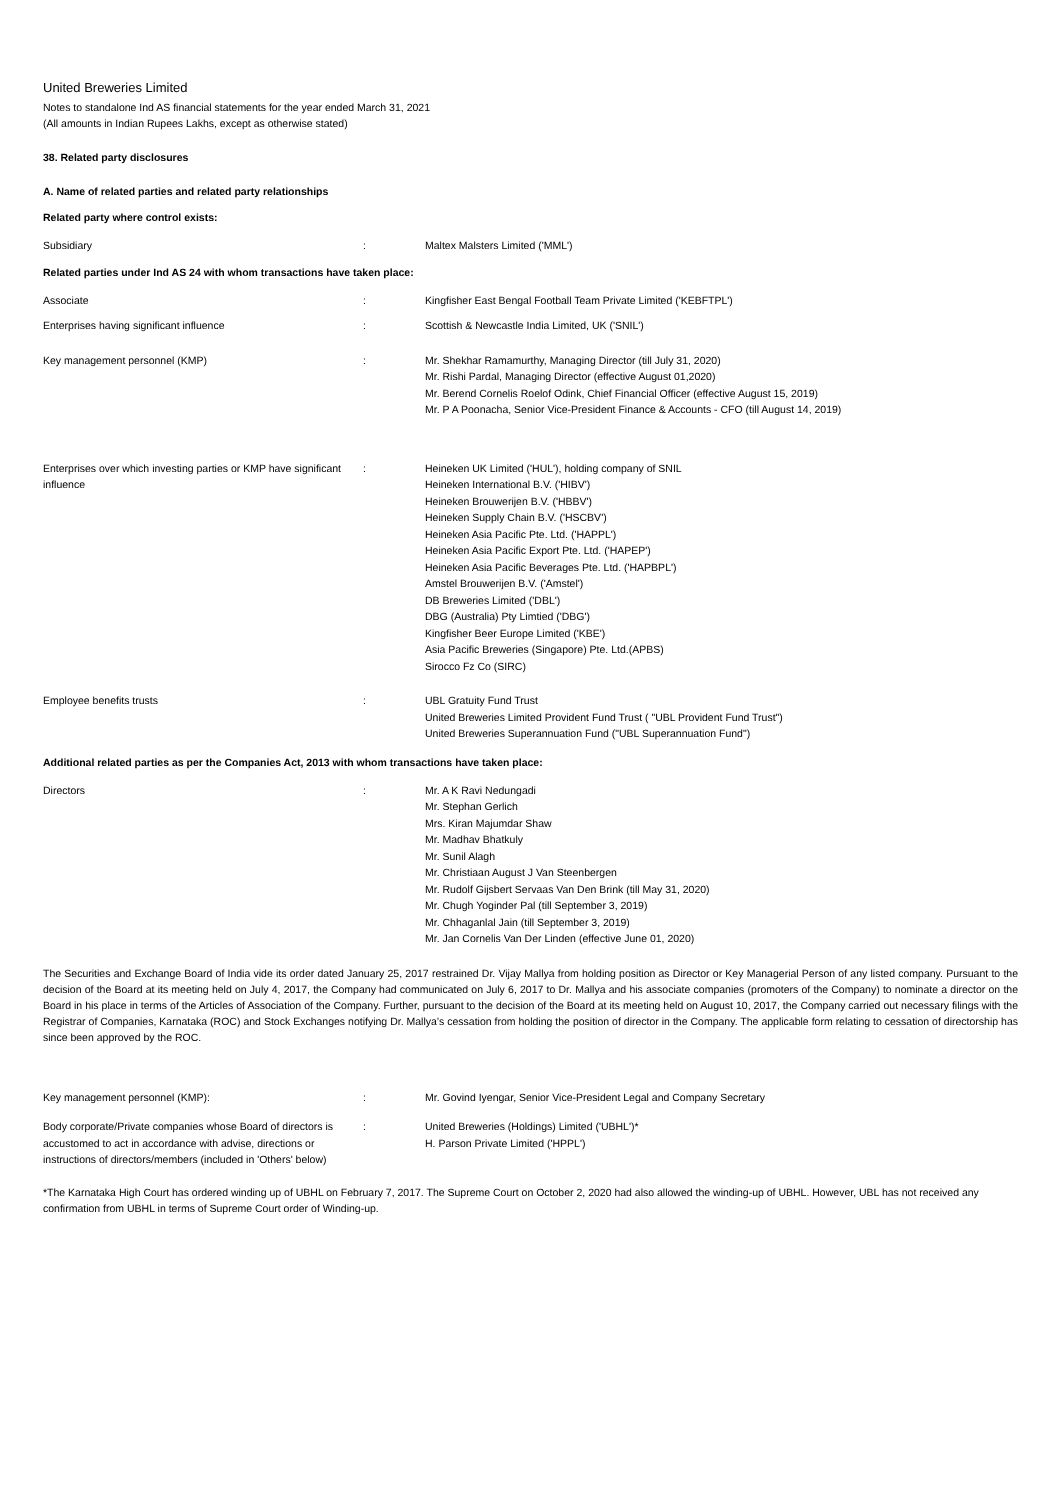United Breweries Limited
Notes to standalone Ind AS financial statements for the year ended March 31, 2021
(All amounts in Indian Rupees Lakhs, except as otherwise stated)
38. Related party disclosures
A. Name of related parties and related party relationships
Related party where control exists:
| Subsidiary | : | Maltex Malsters Limited ('MML') |
Related parties under Ind AS 24 with whom transactions have taken place:
| Associate | : | Kingfisher East Bengal Football Team Private Limited ('KEBFTPL') |
| Enterprises having significant influence | : | Scottish & Newcastle India Limited, UK ('SNIL') |
| Key management personnel (KMP) | : | Mr. Shekhar Ramamurthy, Managing Director (till July 31, 2020) Mr. Rishi Pardal, Managing Director (effective August 01,2020) Mr. Berend Cornelis Roelof Odink, Chief Financial Officer (effective August 15, 2019) Mr. P A Poonacha, Senior Vice-President Finance & Accounts - CFO (till August 14, 2019) |
| Enterprises over which investing parties or KMP have significant influence | : | Heineken UK Limited ('HUL'), holding company of SNIL Heineken International B.V. ('HIBV') Heineken Brouwerijen B.V. ('HBBV') Heineken Supply Chain B.V. ('HSCBV') Heineken Asia Pacific Pte. Ltd. ('HAPPL') Heineken Asia Pacific Export Pte. Ltd. ('HAPEP') Heineken Asia Pacific Beverages Pte. Ltd. ('HAPBPL') Amstel Brouwerijen B.V. ('Amstel') DB Breweries Limited ('DBL') DBG (Australia) Pty Limtied ('DBG') Kingfisher Beer Europe Limited ('KBE') Asia Pacific Breweries (Singapore) Pte. Ltd.(APBS) Sirocco Fz Co (SIRC) |
| Employee benefits trusts | : | UBL Gratuity Fund Trust United Breweries Limited Provident Fund Trust ( "UBL Provident Fund Trust") United Breweries Superannuation Fund ("UBL Superannuation Fund") |
Additional related parties as per the Companies Act, 2013 with whom transactions have taken place:
| Directors | : | Mr. A K Ravi Nedungadi Mr. Stephan Gerlich Mrs. Kiran Majumdar Shaw Mr. Madhav Bhatkuly Mr. Sunil Alagh Mr. Christiaan August J Van Steenbergen Mr. Rudolf Gijsbert Servaas Van Den Brink (till May 31, 2020) Mr. Chugh Yoginder Pal (till September 3, 2019) Mr. Chhaganlal Jain (till September 3, 2019) Mr. Jan Cornelis Van Der Linden (effective June 01, 2020) |
The Securities and Exchange Board of India vide its order dated January 25, 2017 restrained Dr. Vijay Mallya from holding position as Director or Key Managerial Person of any listed company. Pursuant to the decision of the Board at its meeting held on July 4, 2017, the Company had communicated on July 6, 2017 to Dr. Mallya and his associate companies (promoters of the Company) to nominate a director on the Board in his place in terms of the Articles of Association of the Company. Further, pursuant to the decision of the Board at its meeting held on August 10, 2017, the Company carried out necessary filings with the Registrar of Companies, Karnataka (ROC) and Stock Exchanges notifying Dr. Mallya’s cessation from holding the position of director in the Company. The applicable form relating to cessation of directorship has since been approved by the ROC.
| Key management personnel (KMP): | : | Mr. Govind Iyengar, Senior Vice-President Legal and Company Secretary |
| Body corporate/Private companies whose Board of directors is accustomed to act in accordance with advise, directions or instructions of directors/members (included in 'Others' below) | : | United Breweries (Holdings) Limited ('UBHL')* H. Parson Private Limited ('HPPL') |
*The Karnataka High Court has ordered winding up of UBHL on February 7, 2017. The Supreme Court on October 2, 2020 had also allowed the winding-up of UBHL. However, UBL has not received any confirmation from UBHL in terms of Supreme Court order of Winding-up.